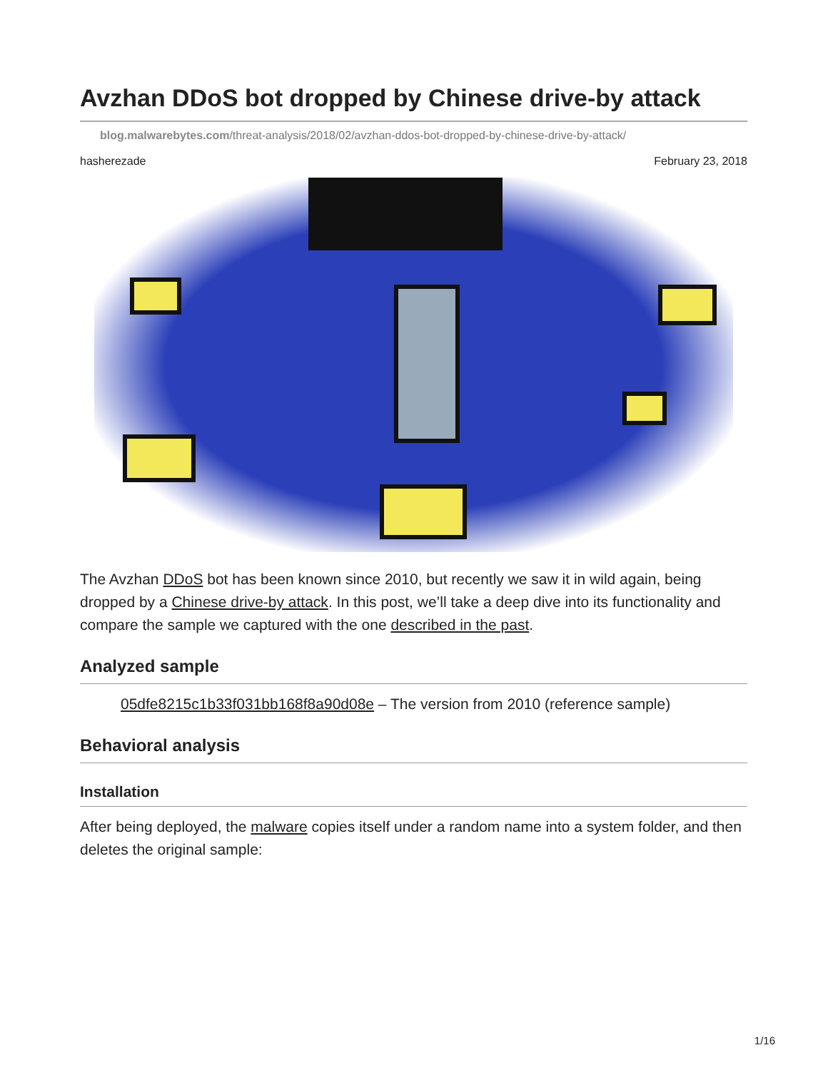Avzhan DDoS bot dropped by Chinese drive-by attack
blog.malwarebytes.com/threat-analysis/2018/02/avzhan-ddos-bot-dropped-by-chinese-drive-by-attack/
hasherezade February 23, 2018
The Avzhan DDoS bot has been known since 2010, but recently we saw it in wild again, being dropped by a Chinese drive-by attack. In this post, we’ll take a deep dive into its functionality and compare the sample we captured with the one described in the past.
Analyzed sample
05dfe8215c1b33f031bb168f8a90d08e – The version from 2010 (reference sample)
Behavioral analysis
Installation
After being deployed, the malware copies itself under a random name into a system folder, and then deletes the original sample:
1/16